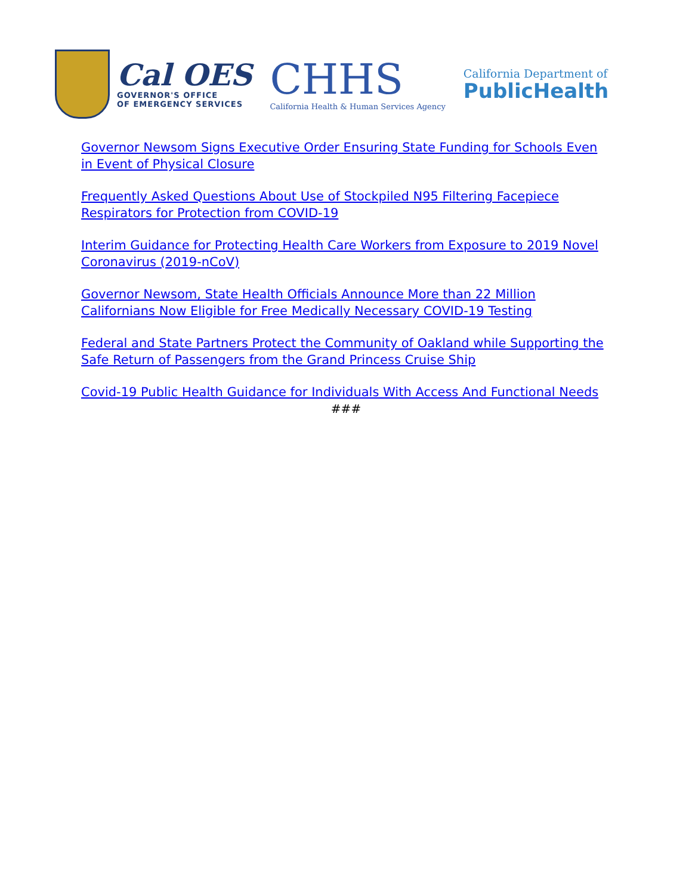Cal OES
GOVERNOR'S OFFICE
OF EMERGENCY SERVICES
CHHS
California Health & Human Services Agency
California Department of
PublicHealth
Governor Newsom Signs Executive Order Ensuring State Funding for Schools Even in Event of Physical Closure
Frequently Asked Questions About Use of Stockpiled N95 Filtering Facepiece Respirators for Protection from COVID-19
Interim Guidance for Protecting Health Care Workers from Exposure to 2019 Novel Coronavirus (2019-nCoV)
Governor Newsom, State Health Officials Announce More than 22 Million Californians Now Eligible for Free Medically Necessary COVID-19 Testing
Federal and State Partners Protect the Community of Oakland while Supporting the Safe Return of Passengers from the Grand Princess Cruise Ship
Covid-19 Public Health Guidance for Individuals With Access And Functional Needs
###